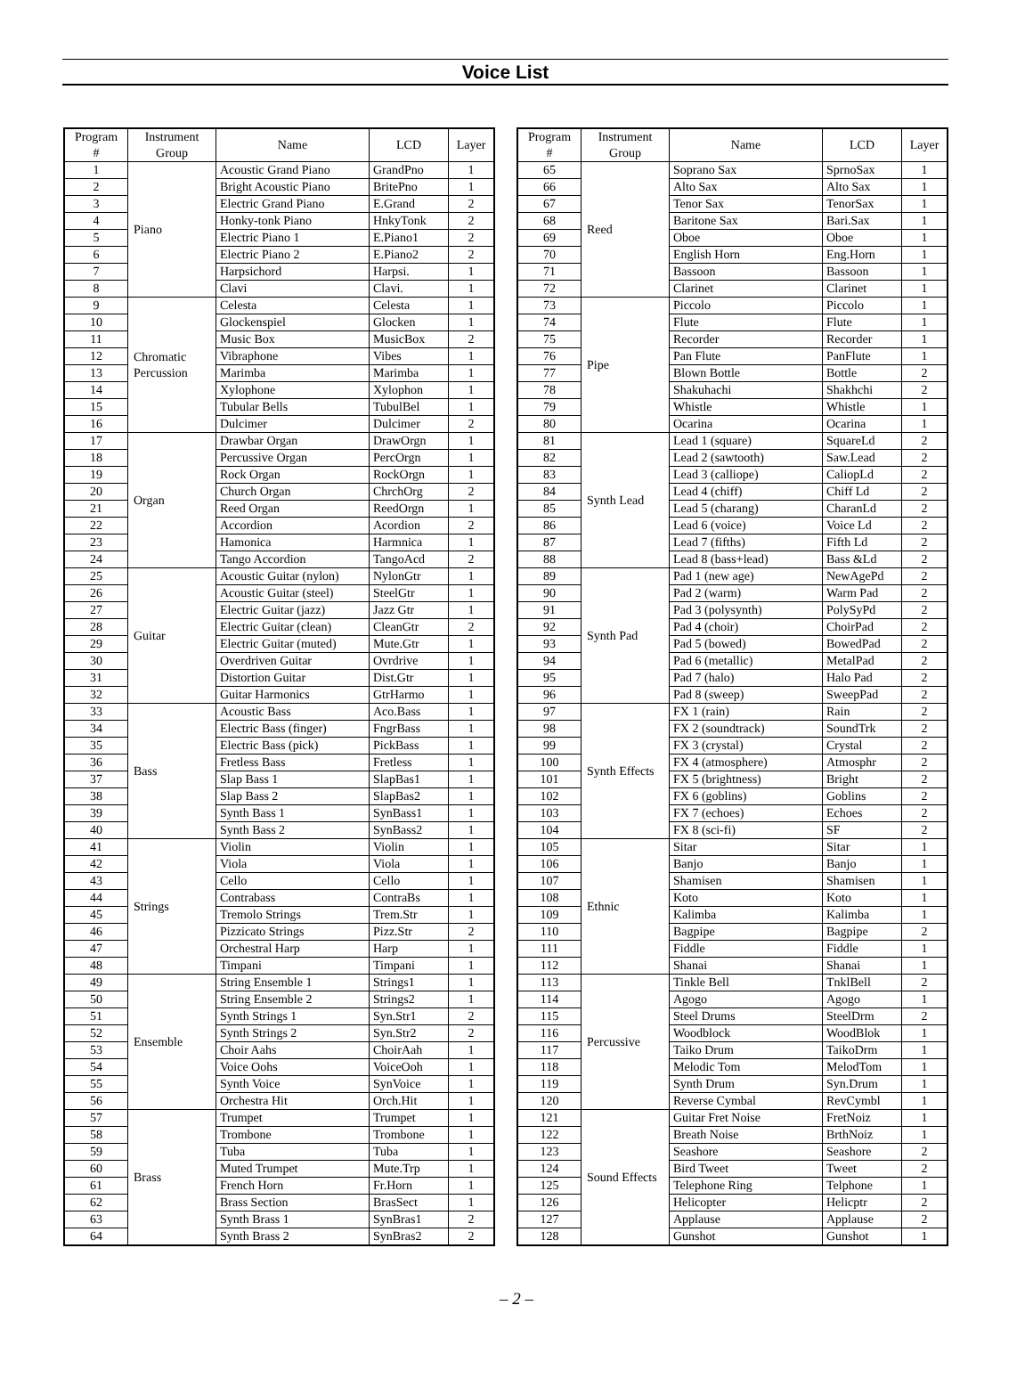Voice List
| Program # | Instrument Group | Name | LCD | Layer |
| --- | --- | --- | --- | --- |
| 1 | Piano | Acoustic Grand Piano | GrandPno | 1 |
| 2 | | Bright Acoustic Piano | BritePno | 1 |
| 3 | | Electric Grand Piano | E.Grand | 2 |
| 4 | | Honky-tonk Piano | HnkyTonk | 2 |
| 5 | | Electric Piano 1 | E.Piano1 | 2 |
| 6 | | Electric Piano 2 | E.Piano2 | 2 |
| 7 | | Harpsichord | Harpsi. | 1 |
| 8 | | Clavi | Clavi. | 1 |
| 9 | Chromatic Percussion | Celesta | Celesta | 1 |
| 10 | | Glockenspiel | Glocken | 1 |
| 11 | | Music Box | MusicBox | 2 |
| 12 | | Vibraphone | Vibes | 1 |
| 13 | | Marimba | Marimba | 1 |
| 14 | | Xylophone | Xylophon | 1 |
| 15 | | Tubular Bells | TubulBel | 1 |
| 16 | | Dulcimer | Dulcimer | 2 |
| 17 | Organ | Drawbar Organ | DrawOrgn | 1 |
| 18 | | Percussive Organ | PercOrgn | 1 |
| 19 | | Rock Organ | RockOrgn | 1 |
| 20 | | Church Organ | ChrchOrg | 2 |
| 21 | | Reed Organ | ReedOrgn | 1 |
| 22 | | Accordion | Acordion | 2 |
| 23 | | Hamonica | Harmnica | 1 |
| 24 | | Tango Accordion | TangoAcd | 2 |
| 25 | Guitar | Acoustic Guitar (nylon) | NylonGtr | 1 |
| 26 | | Acoustic Guitar (steel) | SteelGtr | 1 |
| 27 | | Electric Guitar (jazz) | Jazz Gtr | 1 |
| 28 | | Electric Guitar (clean) | CleanGtr | 2 |
| 29 | | Electric Guitar (muted) | Mute.Gtr | 1 |
| 30 | | Overdriven Guitar | Ovrdrive | 1 |
| 31 | | Distortion Guitar | Dist.Gtr | 1 |
| 32 | | Guitar Harmonics | GtrHarmo | 1 |
| 33 | Bass | Acoustic Bass | Aco.Bass | 1 |
| 34 | | Electric Bass (finger) | FngrBass | 1 |
| 35 | | Electric Bass (pick) | PickBass | 1 |
| 36 | | Fretless Bass | Fretless | 1 |
| 37 | | Slap Bass 1 | SlapBas1 | 1 |
| 38 | | Slap Bass 2 | SlapBas2 | 1 |
| 39 | | Synth Bass 1 | SynBass1 | 1 |
| 40 | | Synth Bass 2 | SynBass2 | 1 |
| 41 | Strings | Violin | Violin | 1 |
| 42 | | Viola | Viola | 1 |
| 43 | | Cello | Cello | 1 |
| 44 | | Contrabass | ContraBs | 1 |
| 45 | | Tremolo Strings | Trem.Str | 1 |
| 46 | | Pizzicato Strings | Pizz.Str | 2 |
| 47 | | Orchestral Harp | Harp | 1 |
| 48 | | Timpani | Timpani | 1 |
| 49 | Ensemble | String Ensemble 1 | Strings1 | 1 |
| 50 | | String Ensemble 2 | Strings2 | 1 |
| 51 | | Synth Strings 1 | Syn.Str1 | 2 |
| 52 | | Synth Strings 2 | Syn.Str2 | 2 |
| 53 | | Choir Aahs | ChoirAah | 1 |
| 54 | | Voice Oohs | VoiceOoh | 1 |
| 55 | | Synth Voice | SynVoice | 1 |
| 56 | | Orchestra Hit | Orch.Hit | 1 |
| 57 | Brass | Trumpet | Trumpet | 1 |
| 58 | | Trombone | Trombone | 1 |
| 59 | | Tuba | Tuba | 1 |
| 60 | | Muted Trumpet | Mute.Trp | 1 |
| 61 | | French Horn | Fr.Horn | 1 |
| 62 | | Brass Section | BrasSect | 1 |
| 63 | | Synth Brass 1 | SynBras1 | 2 |
| 64 | | Synth Brass 2 | SynBras2 | 2 |
| Program # | Instrument Group | Name | LCD | Layer |
| --- | --- | --- | --- | --- |
| 65 | Reed | Soprano Sax | SprnoSax | 1 |
| 66 | | Alto Sax | Alto Sax | 1 |
| 67 | | Tenor Sax | TenorSax | 1 |
| 68 | | Baritone Sax | Bari.Sax | 1 |
| 69 | | Oboe | Oboe | 1 |
| 70 | | English Horn | Eng.Horn | 1 |
| 71 | | Bassoon | Bassoon | 1 |
| 72 | | Clarinet | Clarinet | 1 |
| 73 | Pipe | Piccolo | Piccolo | 1 |
| 74 | | Flute | Flute | 1 |
| 75 | | Recorder | Recorder | 1 |
| 76 | | Pan Flute | PanFlute | 1 |
| 77 | | Blown Bottle | Bottle | 2 |
| 78 | | Shakuhachi | Shakhchi | 2 |
| 79 | | Whistle | Whistle | 1 |
| 80 | | Ocarina | Ocarina | 1 |
| 81 | Synth Lead | Lead 1 (square) | SquareLd | 2 |
| 82 | | Lead 2 (sawtooth) | Saw.Lead | 2 |
| 83 | | Lead 3 (calliope) | CaliopLd | 2 |
| 84 | | Lead 4 (chiff) | Chiff Ld | 2 |
| 85 | | Lead 5 (charang) | CharanLd | 2 |
| 86 | | Lead 6 (voice) | Voice Ld | 2 |
| 87 | | Lead 7 (fifths) | Fifth Ld | 2 |
| 88 | | Lead 8 (bass+lead) | Bass &Ld | 2 |
| 89 | Synth Pad | Pad 1 (new age) | NewAgePd | 2 |
| 90 | | Pad 2 (warm) | Warm Pad | 2 |
| 91 | | Pad 3 (polysynth) | PolySyPd | 2 |
| 92 | | Pad 4 (choir) | ChoirPad | 2 |
| 93 | | Pad 5 (bowed) | BowedPad | 2 |
| 94 | | Pad 6 (metallic) | MetalPad | 2 |
| 95 | | Pad 7 (halo) | Halo Pad | 2 |
| 96 | | Pad 8 (sweep) | SweepPad | 2 |
| 97 | Synth Effects | FX 1 (rain) | Rain | 2 |
| 98 | | FX 2 (soundtrack) | SoundTrk | 2 |
| 99 | | FX 3 (crystal) | Crystal | 2 |
| 100 | | FX 4 (atmosphere) | Atmosphr | 2 |
| 101 | | FX 5 (brightness) | Bright | 2 |
| 102 | | FX 6 (goblins) | Goblins | 2 |
| 103 | | FX 7 (echoes) | Echoes | 2 |
| 104 | | FX 8 (sci-fi) | SF | 2 |
| 105 | Ethnic | Sitar | Sitar | 1 |
| 106 | | Banjo | Banjo | 1 |
| 107 | | Shamisen | Shamisen | 1 |
| 108 | | Koto | Koto | 1 |
| 109 | | Kalimba | Kalimba | 1 |
| 110 | | Bagpipe | Bagpipe | 2 |
| 111 | | Fiddle | Fiddle | 1 |
| 112 | | Shanai | Shanai | 1 |
| 113 | Percussive | Tinkle Bell | TnklBell | 2 |
| 114 | | Agogo | Agogo | 1 |
| 115 | | Steel Drums | SteelDrm | 2 |
| 116 | | Woodblock | WoodBlok | 1 |
| 117 | | Taiko Drum | TaikoDrm | 1 |
| 118 | | Melodic Tom | MelodTom | 1 |
| 119 | | Synth Drum | Syn.Drum | 1 |
| 120 | | Reverse Cymbal | RevCymbl | 1 |
| 121 | Sound Effects | Guitar Fret Noise | FretNoiz | 1 |
| 122 | | Breath Noise | BrthNoiz | 1 |
| 123 | | Seashore | Seashore | 2 |
| 124 | | Bird Tweet | Tweet | 2 |
| 125 | | Telephone Ring | Telphone | 1 |
| 126 | | Helicopter | Helicptr | 2 |
| 127 | | Applause | Applause | 2 |
| 128 | | Gunshot | Gunshot | 1 |
– 2 –